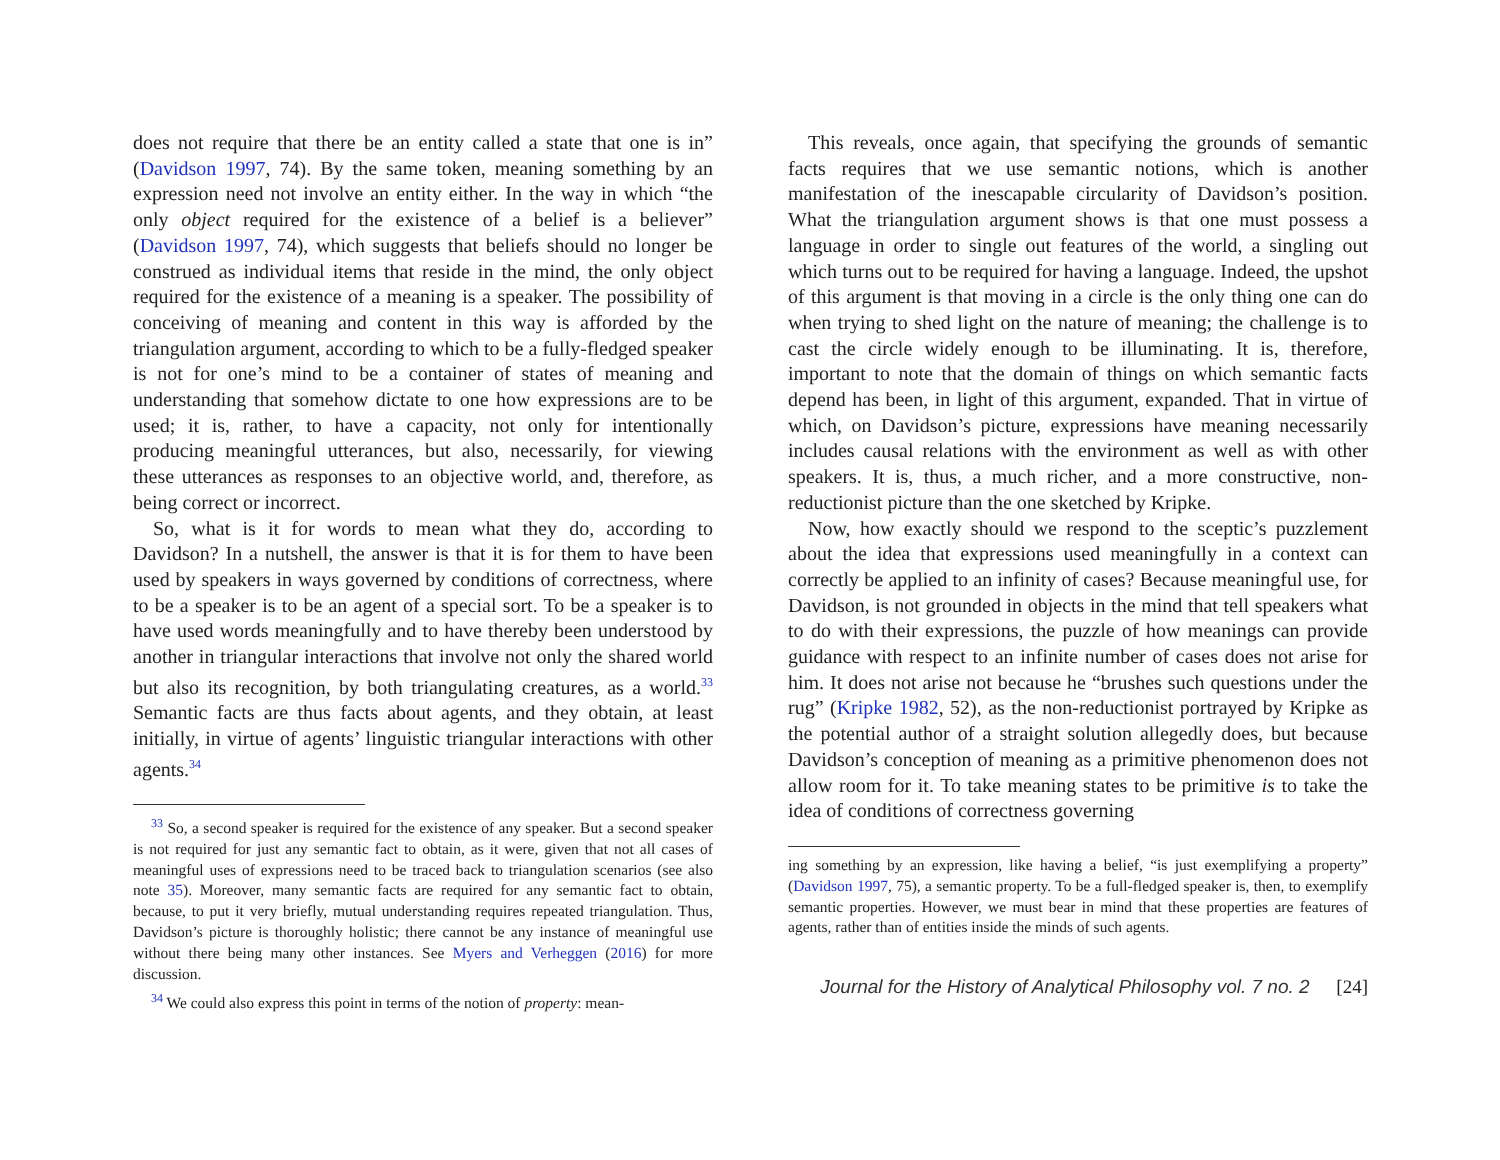does not require that there be an entity called a state that one is in” (Davidson 1997, 74). By the same token, meaning something by an expression need not involve an entity either. In the way in which “the only object required for the existence of a belief is a believer” (Davidson 1997, 74), which suggests that beliefs should no longer be construed as individual items that reside in the mind, the only object required for the existence of a meaning is a speaker. The possibility of conceiving of meaning and content in this way is afforded by the triangulation argument, according to which to be a fully-fledged speaker is not for one’s mind to be a container of states of meaning and understanding that somehow dictate to one how expressions are to be used; it is, rather, to have a capacity, not only for intentionally producing meaningful utterances, but also, necessarily, for viewing these utterances as responses to an objective world, and, therefore, as being correct or incorrect.
So, what is it for words to mean what they do, according to Davidson? In a nutshell, the answer is that it is for them to have been used by speakers in ways governed by conditions of correctness, where to be a speaker is to be an agent of a special sort. To be a speaker is to have used words meaningfully and to have thereby been understood by another in triangular interactions that involve not only the shared world but also its recognition, by both triangulating creatures, as a world.<sup>33</sup> Semantic facts are thus facts about agents, and they obtain, at least initially, in virtue of agents’ linguistic triangular interactions with other agents.<sup>34</sup>
<sup>33</sup> So, a second speaker is required for the existence of any speaker. But a second speaker is not required for just any semantic fact to obtain, as it were, given that not all cases of meaningful uses of expressions need to be traced back to triangulation scenarios (see also note 35). Moreover, many semantic facts are required for any semantic fact to obtain, because, to put it very briefly, mutual understanding requires repeated triangulation. Thus, Davidson’s picture is thoroughly holistic; there cannot be any instance of meaningful use without there being many other instances. See Myers and Verheggen (2016) for more discussion.
<sup>34</sup> We could also express this point in terms of the notion of property: mean-
This reveals, once again, that specifying the grounds of semantic facts requires that we use semantic notions, which is another manifestation of the inescapable circularity of Davidson’s position. What the triangulation argument shows is that one must possess a language in order to single out features of the world, a singling out which turns out to be required for having a language. Indeed, the upshot of this argument is that moving in a circle is the only thing one can do when trying to shed light on the nature of meaning; the challenge is to cast the circle widely enough to be illuminating. It is, therefore, important to note that the domain of things on which semantic facts depend has been, in light of this argument, expanded. That in virtue of which, on Davidson’s picture, expressions have meaning necessarily includes causal relations with the environment as well as with other speakers. It is, thus, a much richer, and a more constructive, non-reductionist picture than the one sketched by Kripke.
Now, how exactly should we respond to the sceptic’s puzzlement about the idea that expressions used meaningfully in a context can correctly be applied to an infinity of cases? Because meaningful use, for Davidson, is not grounded in objects in the mind that tell speakers what to do with their expressions, the puzzle of how meanings can provide guidance with respect to an infinite number of cases does not arise for him. It does not arise not because he “brushes such questions under the rug” (Kripke 1982, 52), as the non-reductionist portrayed by Kripke as the potential author of a straight solution allegedly does, but because Davidson’s conception of meaning as a primitive phenomenon does not allow room for it. To take meaning states to be primitive is to take the idea of conditions of correctness governing
ing something by an expression, like having a belief, “is just exemplifying a property” (Davidson 1997, 75), a semantic property. To be a full-fledged speaker is, then, to exemplify semantic properties. However, we must bear in mind that these properties are features of agents, rather than of entities inside the minds of such agents.
Journal for the History of Analytical Philosophy vol. 7 no. 2 [24]